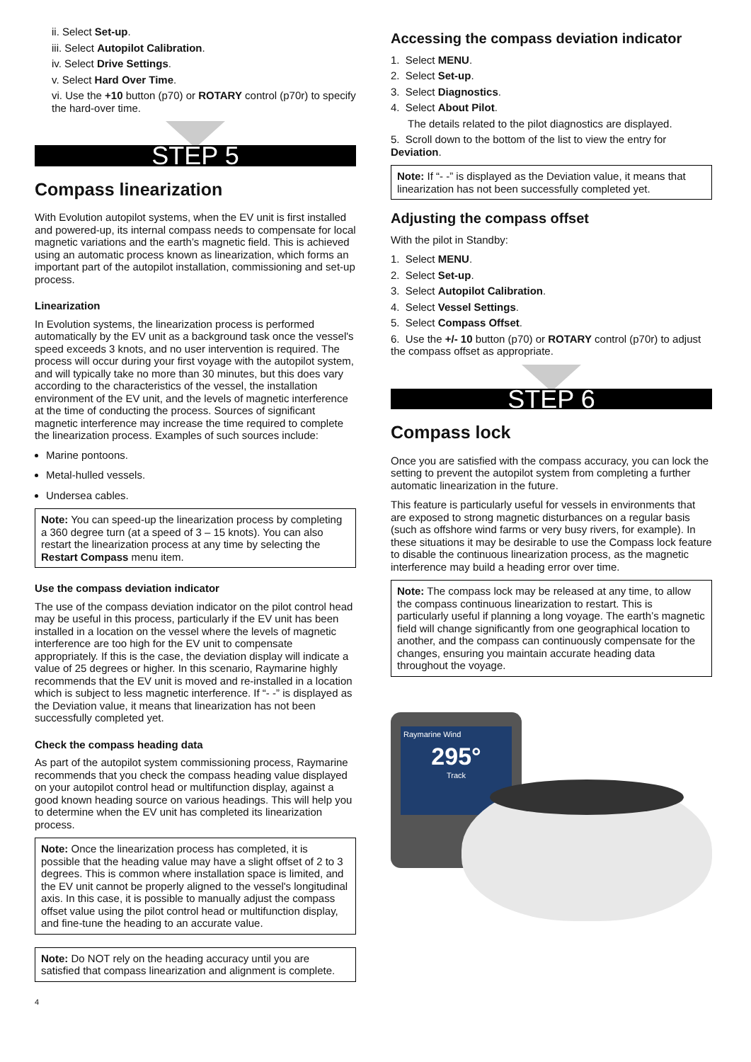ii. Select Set-up.
iii. Select Autopilot Calibration.
iv. Select Drive Settings.
v. Select Hard Over Time.
vi. Use the +10 button (p70) or ROTARY control (p70r) to specify the hard-over time.
STEP 5
Compass linearization
With Evolution autopilot systems, when the EV unit is first installed and powered-up, its internal compass needs to compensate for local magnetic variations and the earth’s magnetic field. This is achieved using an automatic process known as linearization, which forms an important part of the autopilot installation, commissioning and set-up process.
Linearization
In Evolution systems, the linearization process is performed automatically by the EV unit as a background task once the vessel's speed exceeds 3 knots, and no user intervention is required. The process will occur during your first voyage with the autopilot system, and will typically take no more than 30 minutes, but this does vary according to the characteristics of the vessel, the installation environment of the EV unit, and the levels of magnetic interference at the time of conducting the process. Sources of significant magnetic interference may increase the time required to complete the linearization process. Examples of such sources include:
Marine pontoons.
Metal-hulled vessels.
Undersea cables.
Note: You can speed-up the linearization process by completing a 360 degree turn (at a speed of 3 – 15 knots). You can also restart the linearization process at any time by selecting the Restart Compass menu item.
Use the compass deviation indicator
The use of the compass deviation indicator on the pilot control head may be useful in this process, particularly if the EV unit has been installed in a location on the vessel where the levels of magnetic interference are too high for the EV unit to compensate appropriately. If this is the case, the deviation display will indicate a value of 25 degrees or higher. In this scenario, Raymarine highly recommends that the EV unit is moved and re-installed in a location which is subject to less magnetic interference. If “- -” is displayed as the Deviation value, it means that linearization has not been successfully completed yet.
Check the compass heading data
As part of the autopilot system commissioning process, Raymarine recommends that you check the compass heading value displayed on your autopilot control head or multifunction display, against a good known heading source on various headings. This will help you to determine when the EV unit has completed its linearization process.
Note: Once the linearization process has completed, it is possible that the heading value may have a slight offset of 2 to 3 degrees. This is common where installation space is limited, and the EV unit cannot be properly aligned to the vessel's longitudinal axis. In this case, it is possible to manually adjust the compass offset value using the pilot control head or multifunction display, and fine-tune the heading to an accurate value.
Note: Do NOT rely on the heading accuracy until you are satisfied that compass linearization and alignment is complete.
4
Accessing the compass deviation indicator
1. Select MENU.
2. Select Set-up.
3. Select Diagnostics.
4. Select About Pilot.
The details related to the pilot diagnostics are displayed.
5. Scroll down to the bottom of the list to view the entry for Deviation.
Note: If “- -” is displayed as the Deviation value, it means that linearization has not been successfully completed yet.
Adjusting the compass offset
With the pilot in Standby:
1. Select MENU.
2. Select Set-up.
3. Select Autopilot Calibration.
4. Select Vessel Settings.
5. Select Compass Offset.
6. Use the +/- 10 button (p70) or ROTARY control (p70r) to adjust the compass offset as appropriate.
STEP 6
Compass lock
Once you are satisfied with the compass accuracy, you can lock the setting to prevent the autopilot system from completing a further automatic linearization in the future.
This feature is particularly useful for vessels in environments that are exposed to strong magnetic disturbances on a regular basis (such as offshore wind farms or very busy rivers, for example). In these situations it may be desirable to use the Compass lock feature to disable the continuous linearization process, as the magnetic interference may build a heading error over time.
Note: The compass lock may be released at any time, to allow the compass continuous linearization to restart. This is particularly useful if planning a long voyage. The earth’s magnetic field will change significantly from one geographical location to another, and the compass can continuously compensate for the changes, ensuring you maintain accurate heading data throughout the voyage.
Raymarine Wind
295°
Track